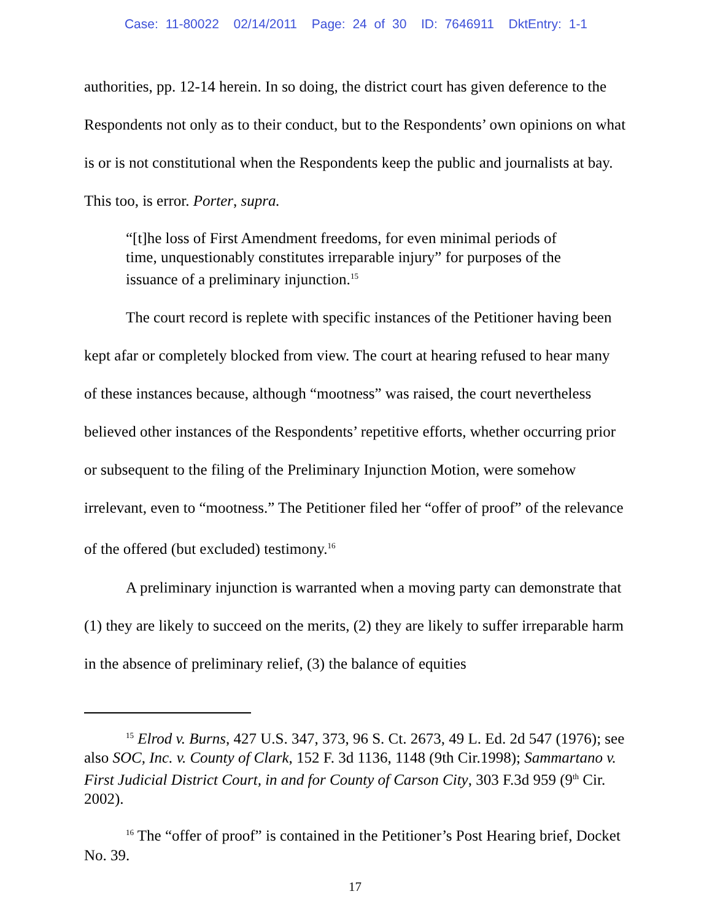Case: 11-80022 02/14/2011 Page: 24 of 30 ID: 7646911 DktEntry: 1-1
authorities, pp. 12-14 herein. In so doing, the district court has given deference to the Respondents not only as to their conduct, but to the Respondents’ own opinions on what is or is not constitutional when the Respondents keep the public and journalists at bay. This too, is error. Porter, supra.
“[t]he loss of First Amendment freedoms, for even minimal periods of time, unquestionably constitutes irreparable injury” for purposes of the issuance of a preliminary injunction.<sup>15</sup>
The court record is replete with specific instances of the Petitioner having been kept afar or completely blocked from view. The court at hearing refused to hear many of these instances because, although “mootness” was raised, the court nevertheless believed other instances of the Respondents’ repetitive efforts, whether occurring prior or subsequent to the filing of the Preliminary Injunction Motion, were somehow irrelevant, even to “mootness.” The Petitioner filed her “offer of proof” of the relevance of the offered (but excluded) testimony.<sup>16</sup>
A preliminary injunction is warranted when a moving party can demonstrate that (1) they are likely to succeed on the merits, (2) they are likely to suffer irreparable harm in the absence of preliminary relief, (3) the balance of equities
<sup>15</sup> Elrod v. Burns, 427 U.S. 347, 373, 96 S. Ct. 2673, 49 L. Ed. 2d 547 (1976); see also SOC, Inc. v. County of Clark, 152 F. 3d 1136, 1148 (9th Cir.1998); Sammartano v. First Judicial District Court, in and for County of Carson City, 303 F.3d 959 (9<sup>th</sup> Cir. 2002).
<sup>16</sup> The “offer of proof” is contained in the Petitioner’s Post Hearing brief, Docket No. 39.
17